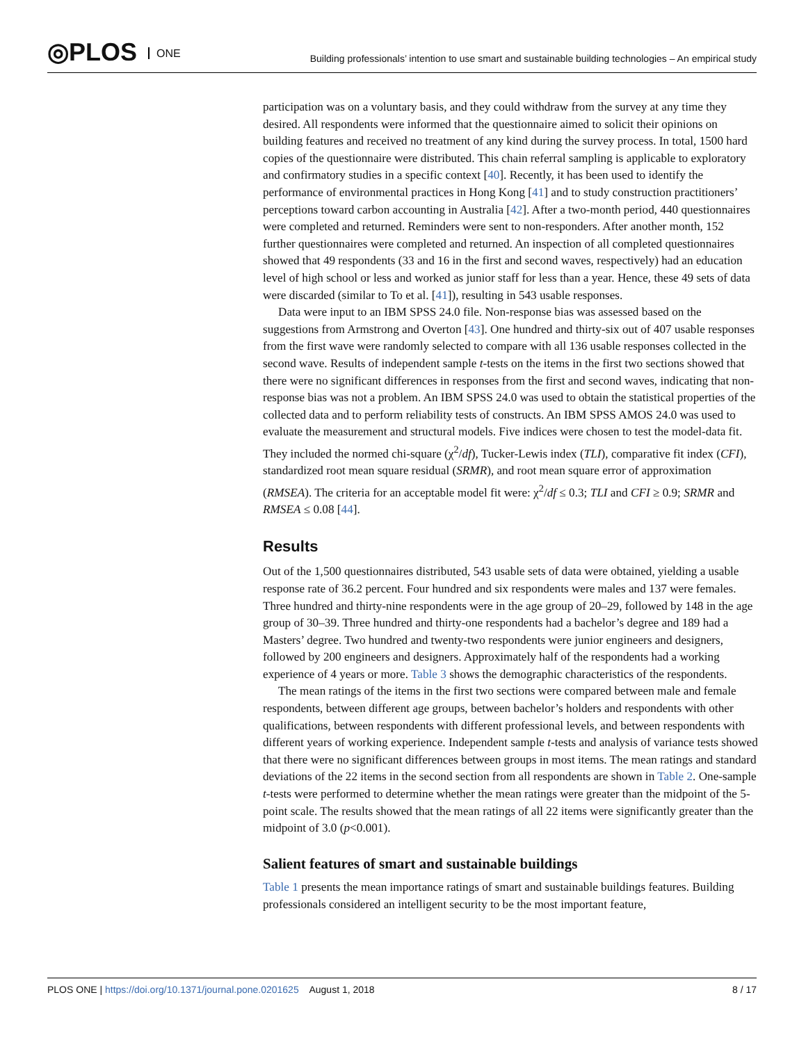◎PLOS ONE
Building professionals’ intention to use smart and sustainable building technologies – An empirical study
participation was on a voluntary basis, and they could withdraw from the survey at any time they desired. All respondents were informed that the questionnaire aimed to solicit their opinions on building features and received no treatment of any kind during the survey process. In total, 1500 hard copies of the questionnaire were distributed. This chain referral sampling is applicable to exploratory and confirmatory studies in a specific context [40]. Recently, it has been used to identify the performance of environmental practices in Hong Kong [41] and to study construction practitioners’ perceptions toward carbon accounting in Australia [42]. After a two-month period, 440 questionnaires were completed and returned. Reminders were sent to non-responders. After another month, 152 further questionnaires were completed and returned. An inspection of all completed questionnaires showed that 49 respondents (33 and 16 in the first and second waves, respectively) had an education level of high school or less and worked as junior staff for less than a year. Hence, these 49 sets of data were discarded (similar to To et al. [41]), resulting in 543 usable responses.
Data were input to an IBM SPSS 24.0 file. Non-response bias was assessed based on the suggestions from Armstrong and Overton [43]. One hundred and thirty-six out of 407 usable responses from the first wave were randomly selected to compare with all 136 usable responses collected in the second wave. Results of independent sample t-tests on the items in the first two sections showed that there were no significant differences in responses from the first and second waves, indicating that non-response bias was not a problem. An IBM SPSS 24.0 was used to obtain the statistical properties of the collected data and to perform reliability tests of constructs. An IBM SPSS AMOS 24.0 was used to evaluate the measurement and structural models. Five indices were chosen to test the model-data fit. They included the normed chi-square (χ<sup>2</sup>/df), Tucker-Lewis index (TLI), comparative fit index (CFI), standardized root mean square residual (SRMR), and root mean square error of approximation (RMSEA). The criteria for an acceptable model fit were: χ<sup>2</sup>/df ≤ 0.3; TLI and CFI ≥ 0.9; SRMR and RMSEA ≤ 0.08 [44].
Results
Out of the 1,500 questionnaires distributed, 543 usable sets of data were obtained, yielding a usable response rate of 36.2 percent. Four hundred and six respondents were males and 137 were females. Three hundred and thirty-nine respondents were in the age group of 20–29, followed by 148 in the age group of 30–39. Three hundred and thirty-one respondents had a bachelor’s degree and 189 had a Masters’ degree. Two hundred and twenty-two respondents were junior engineers and designers, followed by 200 engineers and designers. Approximately half of the respondents had a working experience of 4 years or more. Table 3 shows the demographic characteristics of the respondents.
The mean ratings of the items in the first two sections were compared between male and female respondents, between different age groups, between bachelor’s holders and respondents with other qualifications, between respondents with different professional levels, and between respondents with different years of working experience. Independent sample t-tests and analysis of variance tests showed that there were no significant differences between groups in most items. The mean ratings and standard deviations of the 22 items in the second section from all respondents are shown in Table 2. One-sample t-tests were performed to determine whether the mean ratings were greater than the midpoint of the 5-point scale. The results showed that the mean ratings of all 22 items were significantly greater than the midpoint of 3.0 (p<0.001).
Salient features of smart and sustainable buildings
Table 1 presents the mean importance ratings of smart and sustainable buildings features. Building professionals considered an intelligent security to be the most important feature,
PLOS ONE | https://doi.org/10.1371/journal.pone.0201625 August 1, 2018
8 / 17